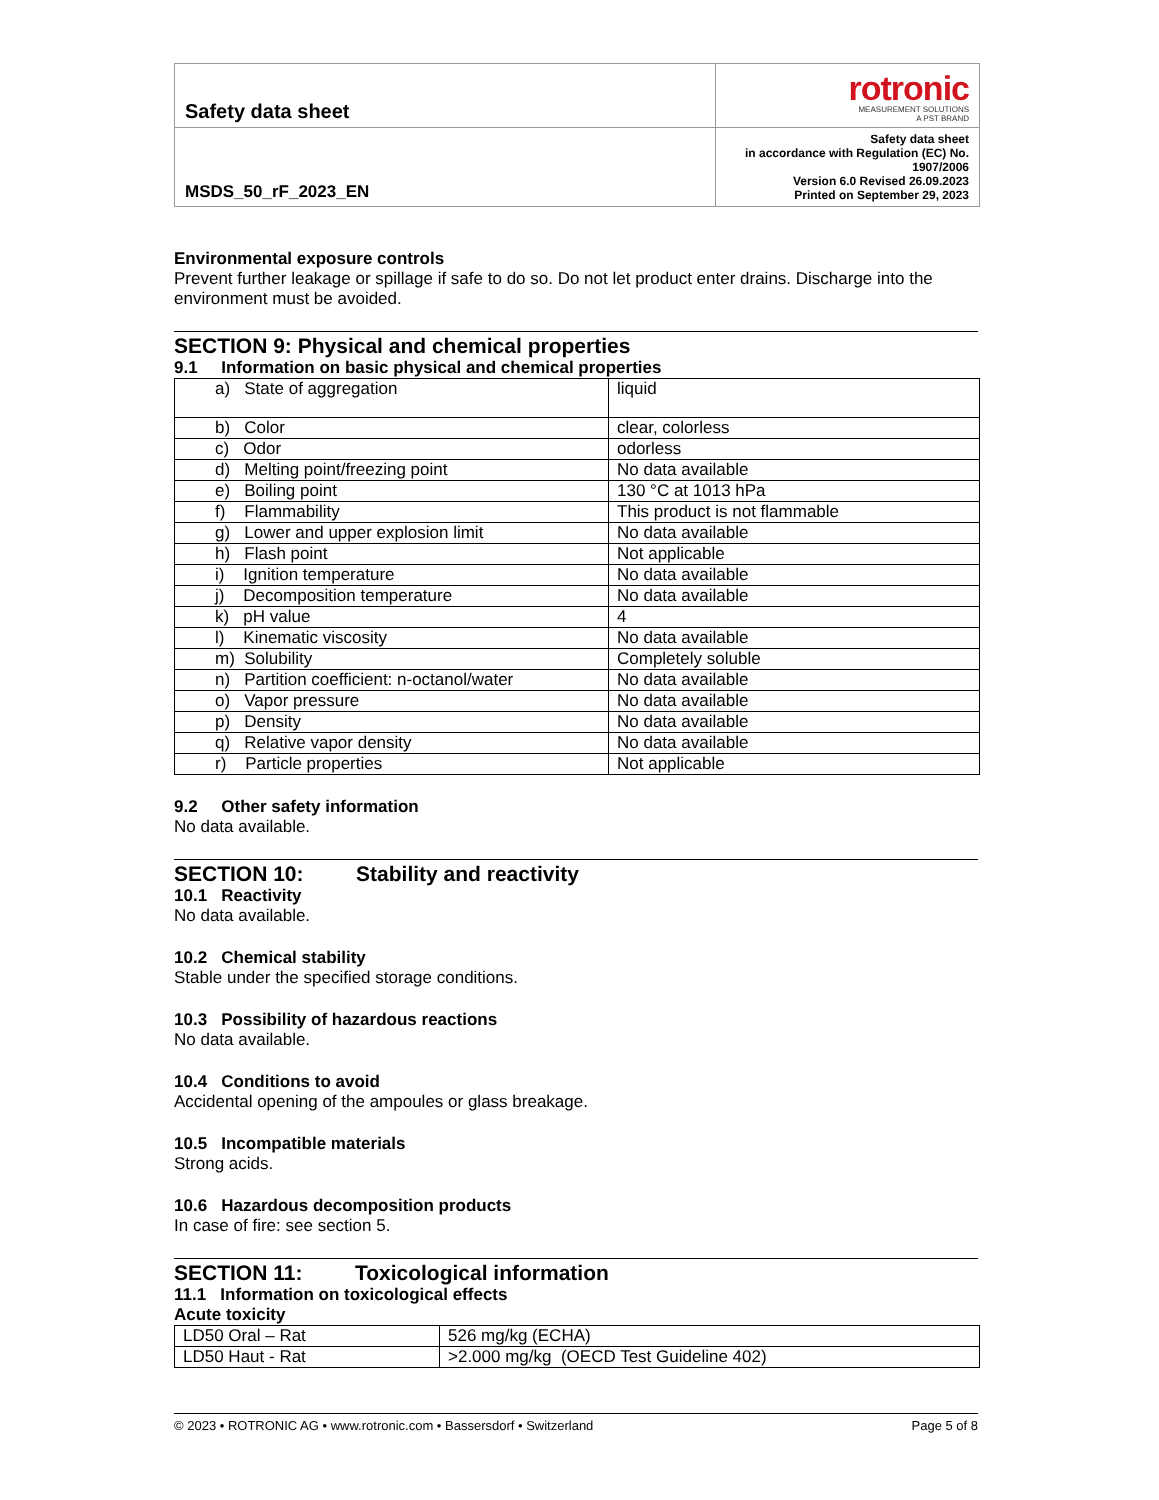| Safety data sheet | rotronic MEASUREMENT SOLUTIONS A PST BRAND |
| MSDS_50_rF_2023_EN | Safety data sheet in accordance with Regulation (EC) No. 1907/2006 Version 6.0 Revised 26.09.2023 Printed on September 29, 2023 |
Environmental exposure controls
Prevent further leakage or spillage if safe to do so. Do not let product enter drains. Discharge into the environment must be avoided.
SECTION 9: Physical and chemical properties
9.1 Information on basic physical and chemical properties
| a) State of aggregation | liquid |
| b) Color | clear, colorless |
| c) Odor | odorless |
| d) Melting point/freezing point | No data available |
| e) Boiling point | 130 °C at 1013 hPa |
| f) Flammability | This product is not flammable |
| g) Lower and upper explosion limit | No data available |
| h) Flash point | Not applicable |
| i) Ignition temperature | No data available |
| j) Decomposition temperature | No data available |
| k) pH value | 4 |
| l) Kinematic viscosity | No data available |
| m) Solubility | Completely soluble |
| n) Partition coefficient: n-octanol/water | No data available |
| o) Vapor pressure | No data available |
| p) Density | No data available |
| q) Relative vapor density | No data available |
| r) Particle properties | Not applicable |
9.2 Other safety information
No data available.
SECTION 10: Stability and reactivity
10.1 Reactivity
No data available.
10.2 Chemical stability
Stable under the specified storage conditions.
10.3 Possibility of hazardous reactions
No data available.
10.4 Conditions to avoid
Accidental opening of the ampoules or glass breakage.
10.5 Incompatible materials
Strong acids.
10.6 Hazardous decomposition products
In case of fire: see section 5.
SECTION 11: Toxicological information
11.1 Information on toxicological effects
Acute toxicity
| LD50 Oral – Rat | 526 mg/kg (ECHA) |
| LD50 Haut - Rat | >2.000 mg/kg (OECD Test Guideline 402) |
© 2023 • ROTRONIC AG • www.rotronic.com • Bassersdorf • Switzerland Page 5 of 8